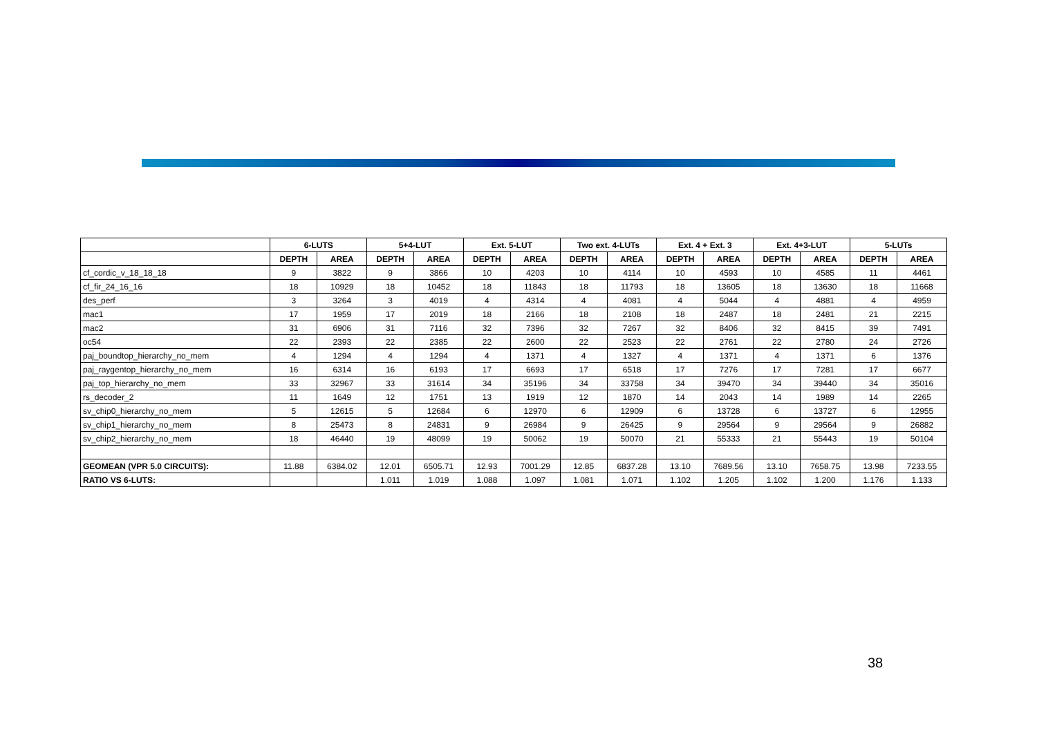| | 6-LUTS | | 5+4-LUT | | Ext. 5-LUT | | Two ext. 4-LUTs | | Ext. 4 + Ext. 3 | | Ext. 4+3-LUT | | 5-LUTs | |
| --- | --- | --- | --- | --- | --- | --- | --- | --- | --- | --- | --- | --- | --- | --- |
| | DEPTH | AREA | DEPTH | AREA | DEPTH | AREA | DEPTH | AREA | DEPTH | AREA | DEPTH | AREA | DEPTH | AREA |
| cf_cordic_v_18_18_18 | 9 | 3822 | 9 | 3866 | 10 | 4203 | 10 | 4114 | 10 | 4593 | 10 | 4585 | 11 | 4461 |
| cf_fir_24_16_16 | 18 | 10929 | 18 | 10452 | 18 | 11843 | 18 | 11793 | 18 | 13605 | 18 | 13630 | 18 | 11668 |
| des_perf | 3 | 3264 | 3 | 4019 | 4 | 4314 | 4 | 4081 | 4 | 5044 | 4 | 4881 | 4 | 4959 |
| mac1 | 17 | 1959 | 17 | 2019 | 18 | 2166 | 18 | 2108 | 18 | 2487 | 18 | 2481 | 21 | 2215 |
| mac2 | 31 | 6906 | 31 | 7116 | 32 | 7396 | 32 | 7267 | 32 | 8406 | 32 | 8415 | 39 | 7491 |
| oc54 | 22 | 2393 | 22 | 2385 | 22 | 2600 | 22 | 2523 | 22 | 2761 | 22 | 2780 | 24 | 2726 |
| paj_boundtop_hierarchy_no_mem | 4 | 1294 | 4 | 1294 | 4 | 1371 | 4 | 1327 | 4 | 1371 | 4 | 1371 | 6 | 1376 |
| paj_raygentop_hierarchy_no_mem | 16 | 6314 | 16 | 6193 | 17 | 6693 | 17 | 6518 | 17 | 7276 | 17 | 7281 | 17 | 6677 |
| paj_top_hierarchy_no_mem | 33 | 32967 | 33 | 31614 | 34 | 35196 | 34 | 33758 | 34 | 39470 | 34 | 39440 | 34 | 35016 |
| rs_decoder_2 | 11 | 1649 | 12 | 1751 | 13 | 1919 | 12 | 1870 | 14 | 2043 | 14 | 1989 | 14 | 2265 |
| sv_chip0_hierarchy_no_mem | 5 | 12615 | 5 | 12684 | 6 | 12970 | 6 | 12909 | 6 | 13728 | 6 | 13727 | 6 | 12955 |
| sv_chip1_hierarchy_no_mem | 8 | 25473 | 8 | 24831 | 9 | 26984 | 9 | 26425 | 9 | 29564 | 9 | 29564 | 9 | 26882 |
| sv_chip2_hierarchy_no_mem | 18 | 46440 | 19 | 48099 | 19 | 50062 | 19 | 50070 | 21 | 55333 | 21 | 55443 | 19 | 50104 |
| GEOMEAN (VPR 5.0 CIRCUITS): | 11.88 | 6384.02 | 12.01 | 6505.71 | 12.93 | 7001.29 | 12.85 | 6837.28 | 13.10 | 7689.56 | 13.10 | 7658.75 | 13.98 | 7233.55 |
| RATIO VS 6-LUTS: | | | 1.011 | 1.019 | 1.088 | 1.097 | 1.081 | 1.071 | 1.102 | 1.205 | 1.102 | 1.200 | 1.176 | 1.133 |
38